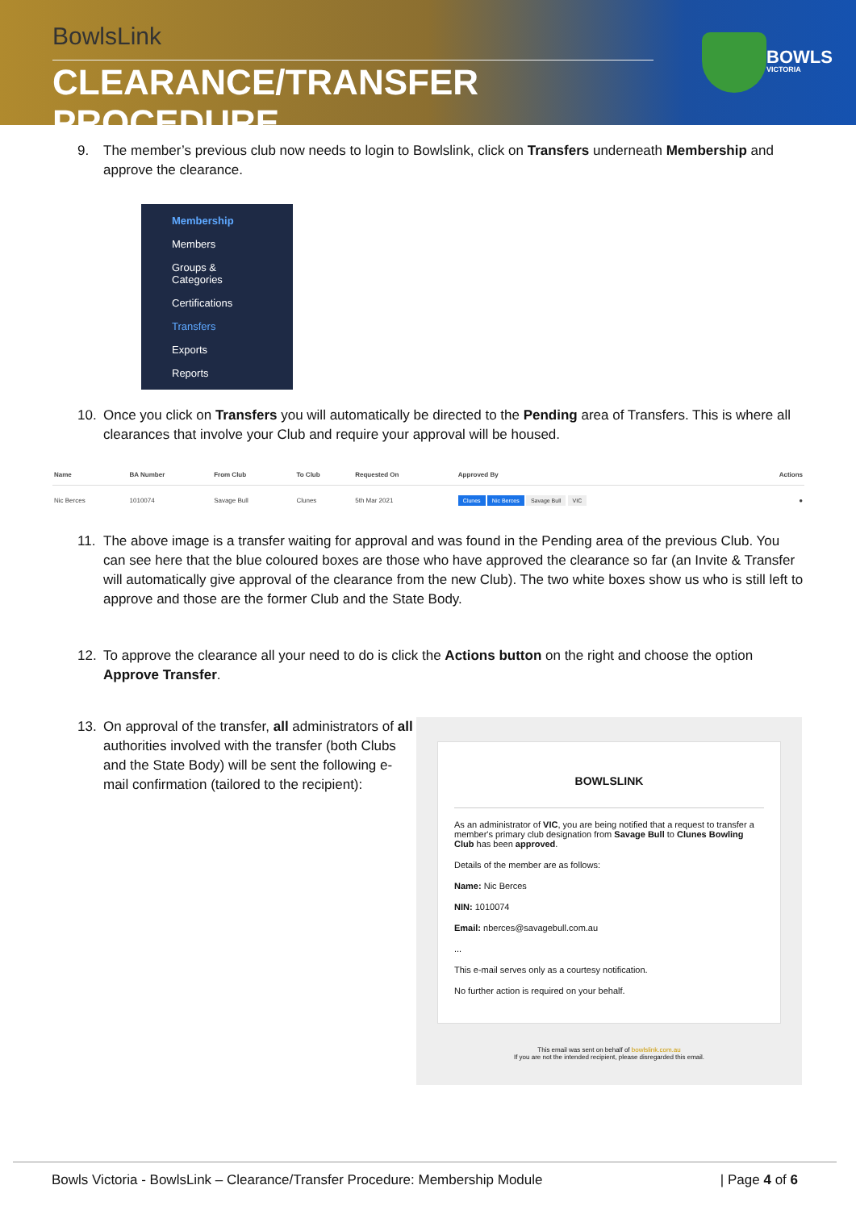BowlsLink
CLEARANCE/TRANSFER PROCEDURE
BOWLS
VICTORIA
9. The member’s previous club now needs to login to Bowlslink, click on Transfers underneath Membership and approve the clearance.
Membership
Members
Groups & Categories
Certifications
Transfers
Exports
Reports
10. Once you click on Transfers you will automatically be directed to the Pending area of Transfers. This is where all clearances that involve your Club and require your approval will be housed.
| Name | BA Number | From Club | To Club | Requested On | Approved By | Actions |
| --- | --- | --- | --- | --- | --- | --- |
| Nic Berces | 1010074 | Savage Bull | Clunes | 5th Mar 2021 | Clunes Nic Berces Savage Bull VIC | ● |
11. The above image is a transfer waiting for approval and was found in the Pending area of the previous Club. You can see here that the blue coloured boxes are those who have approved the clearance so far (an Invite & Transfer will automatically give approval of the clearance from the new Club). The two white boxes show us who is still left to approve and those are the former Club and the State Body.
12. To approve the clearance all your need to do is click the Actions button on the right and choose the option Approve Transfer.
13. On approval of the transfer, all administrators of all authorities involved with the transfer (both Clubs and the State Body) will be sent the following e-mail confirmation (tailored to the recipient):
BOWLSLINK
As an administrator of VIC, you are being notified that a request to transfer a member's primary club designation from Savage Bull to Clunes Bowling Club has been approved.
Details of the member are as follows:
Name: Nic Berces
NIN: 1010074
Email: nberces@savagebull.com.au
...
This e-mail serves only as a courtesy notification.
No further action is required on your behalf.
This email was sent on behalf of bowlslink.com.au
If you are not the intended recipient, please disregarded this email.
Bowls Victoria - BowlsLink – Clearance/Transfer Procedure: Membership Module | Page 4 of 6